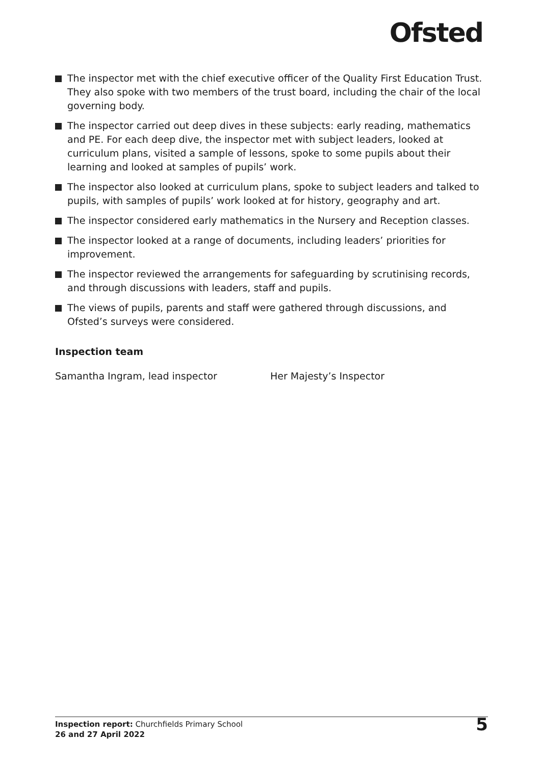Ofsted
The inspector met with the chief executive officer of the Quality First Education Trust. They also spoke with two members of the trust board, including the chair of the local governing body.
The inspector carried out deep dives in these subjects: early reading, mathematics and PE. For each deep dive, the inspector met with subject leaders, looked at curriculum plans, visited a sample of lessons, spoke to some pupils about their learning and looked at samples of pupils’ work.
The inspector also looked at curriculum plans, spoke to subject leaders and talked to pupils, with samples of pupils’ work looked at for history, geography and art.
The inspector considered early mathematics in the Nursery and Reception classes.
The inspector looked at a range of documents, including leaders’ priorities for improvement.
The inspector reviewed the arrangements for safeguarding by scrutinising records, and through discussions with leaders, staff and pupils.
The views of pupils, parents and staff were gathered through discussions, and Ofsted’s surveys were considered.
Inspection team
Samantha Ingram, lead inspector Her Majesty’s Inspector
Inspection report: Churchfields Primary School
26 and 27 April 2022
5